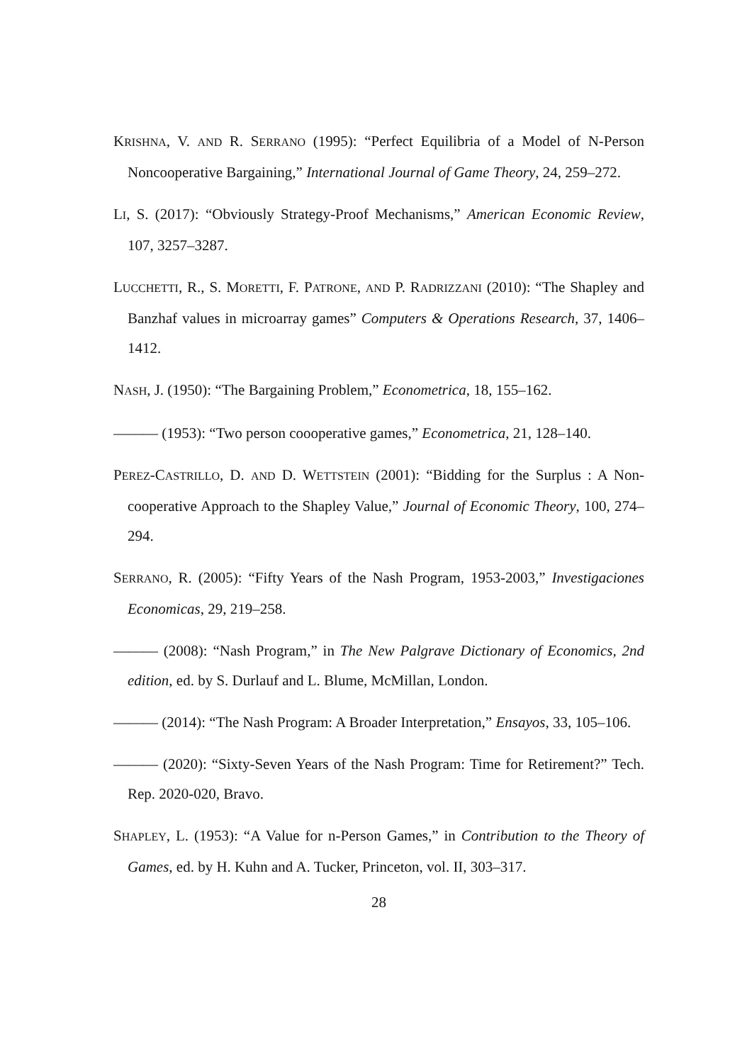KRISHNA, V. AND R. SERRANO (1995): “Perfect Equilibria of a Model of N-Person Noncooperative Bargaining,” International Journal of Game Theory, 24, 259–272.
LI, S. (2017): “Obviously Strategy-Proof Mechanisms,” American Economic Review, 107, 3257–3287.
LUCCHETTI, R., S. MORETTI, F. PATRONE, AND P. RADRIZZANI (2010): “The Shapley and Banzhaf values in microarray games” Computers & Operations Research, 37, 1406–1412.
NASH, J. (1950): “The Bargaining Problem,” Econometrica, 18, 155–162.
——— (1953): “Two person coooperative games,” Econometrica, 21, 128–140.
PEREZ-CASTRILLO, D. AND D. WETTSTEIN (2001): “Bidding for the Surplus : A Non-cooperative Approach to the Shapley Value,” Journal of Economic Theory, 100, 274–294.
SERRANO, R. (2005): “Fifty Years of the Nash Program, 1953-2003,” Investigaciones Economicas, 29, 219–258.
——— (2008): “Nash Program,” in The New Palgrave Dictionary of Economics, 2nd edition, ed. by S. Durlauf and L. Blume, McMillan, London.
——— (2014): “The Nash Program: A Broader Interpretation,” Ensayos, 33, 105–106.
——— (2020): “Sixty-Seven Years of the Nash Program: Time for Retirement?” Tech. Rep. 2020-020, Bravo.
SHAPLEY, L. (1953): “A Value for n-Person Games,” in Contribution to the Theory of Games, ed. by H. Kuhn and A. Tucker, Princeton, vol. II, 303–317.
28